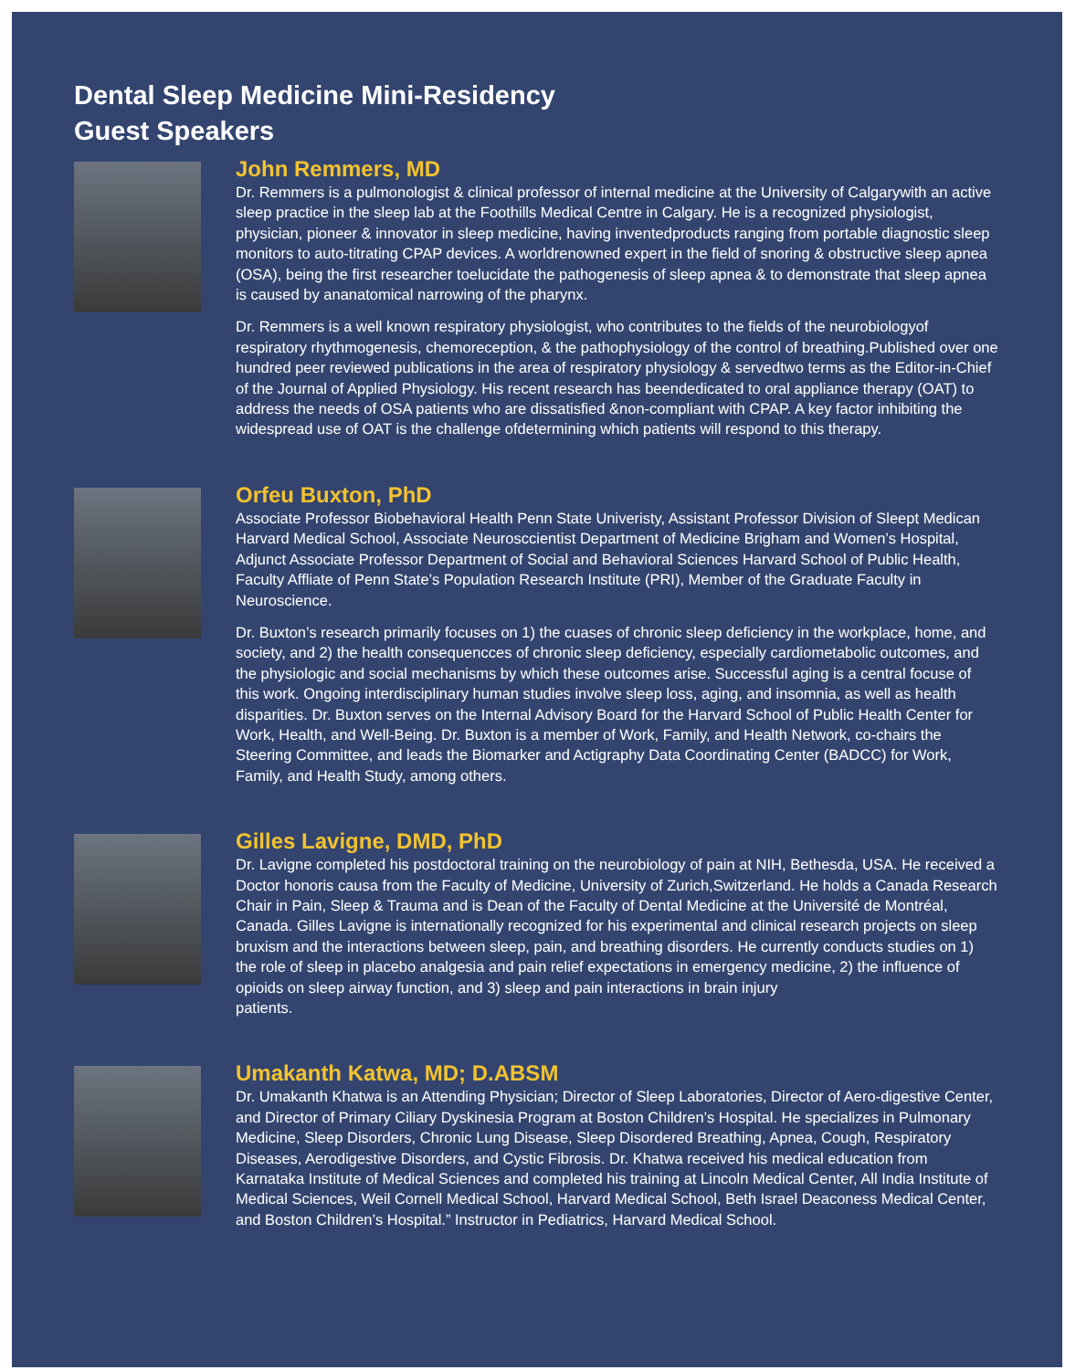Dental Sleep Medicine Mini-Residency
Guest Speakers
John Remmers, MD
Dr. Remmers is a pulmonologist & clinical professor of internal medicine at the University of Calgarywith an active sleep practice in the sleep lab at the Foothills Medical Centre in Calgary. He is a recognized physiologist, physician, pioneer & innovator in sleep medicine, having inventedproducts ranging from portable diagnostic sleep monitors to auto-titrating CPAP devices. A worldrenowned expert in the field of snoring & obstructive sleep apnea (OSA), being the first researcher toelucidate the pathogenesis of sleep apnea & to demonstrate that sleep apnea is caused by ananatomical narrowing of the pharynx.
Dr. Remmers is a well known respiratory physiologist, who contributes to the fields of the neurobiologyof respiratory rhythmogenesis, chemoreception, & the pathophysiology of the control of breathing.Published over one hundred peer reviewed publications in the area of respiratory physiology & servedtwo terms as the Editor-in-Chief of the Journal of Applied Physiology. His recent research has beendedicated to oral appliance therapy (OAT) to address the needs of OSA patients who are dissatisfied &non-compliant with CPAP. A key factor inhibiting the widespread use of OAT is the challenge ofdetermining which patients will respond to this therapy.
Orfeu Buxton, PhD
Associate Professor Biobehavioral Health Penn State Univeristy, Assistant Professor Division of Sleept Medican Harvard Medical School, Associate Neurosccientist Department of Medicine Brigham and Women’s Hospital, Adjunct Associate Professor Department of Social and Behavioral Sciences Harvard School of Public Health, Faculty Affliate of Penn State’s Population Research Institute (PRI), Member of the Graduate Faculty in Neuroscience.
Dr. Buxton’s research primarily focuses on 1) the cuases of chronic sleep deficiency in the workplace, home, and society, and 2) the health consequencces of chronic sleep deficiency, especially cardiometabolic outcomes, and the physiologic and social mechanisms by which these outcomes arise. Successful aging is a central focuse of this work. Ongoing interdisciplinary human studies involve sleep loss, aging, and insomnia, as well as health disparities. Dr. Buxton serves on the Internal Advisory Board for the Harvard School of Public Health Center for Work, Health, and Well-Being. Dr. Buxton is a member of Work, Family, and Health Network, co-chairs the Steering Committee, and leads the Biomarker and Actigraphy Data Coordinating Center (BADCC) for Work, Family, and Health Study, among others.
Gilles Lavigne, DMD, PhD
Dr. Lavigne completed his postdoctoral training on the neurobiology of pain at NIH, Bethesda, USA. He received a Doctor honoris causa from the Faculty of Medicine, University of Zurich,Switzerland. He holds a Canada Research Chair in Pain, Sleep & Trauma and is Dean of the Faculty of Dental Medicine at the Université de Montréal, Canada. Gilles Lavigne is internationally recognized for his experimental and clinical research projects on sleep bruxism and the interactions between sleep, pain, and breathing disorders. He currently conducts studies on 1) the role of sleep in placebo analgesia and pain relief expectations in emergency medicine, 2) the influence of opioids on sleep airway function, and 3) sleep and pain interactions in brain injury
patients.
Umakanth Katwa, MD; D.ABSM
Dr. Umakanth Khatwa is an Attending Physician; Director of Sleep Laboratories, Director of Aero-digestive Center, and Director of Primary Ciliary Dyskinesia Program at Boston Children’s Hospital. He specializes in Pulmonary Medicine, Sleep Disorders, Chronic Lung Disease, Sleep Disordered Breathing, Apnea, Cough, Respiratory Diseases, Aerodigestive Disorders, and Cystic Fibrosis. Dr. Khatwa received his medical education from Karnataka Institute of Medical Sciences and completed his training at Lincoln Medical Center, All India Institute of Medical Sciences, Weil Cornell Medical School, Harvard Medical School, Beth Israel Deaconess Medical Center, and Boston Children’s Hospital.” Instructor in Pediatrics, Harvard Medical School.